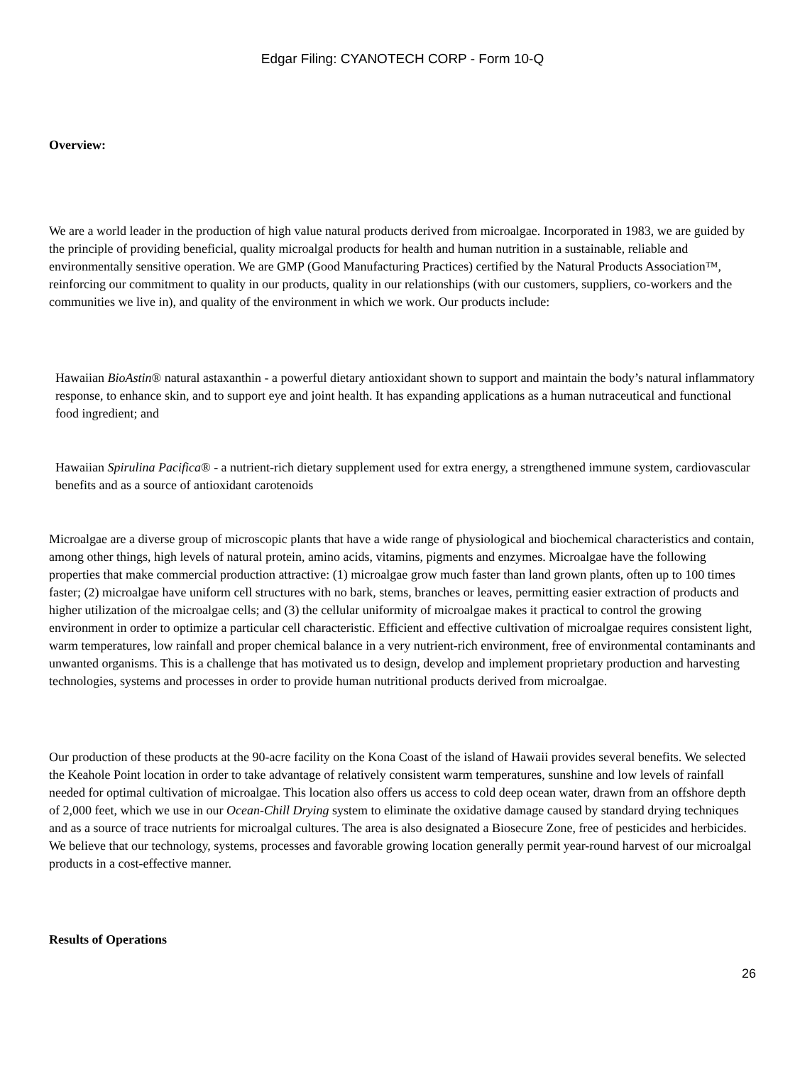Edgar Filing: CYANOTECH CORP - Form 10-Q
Overview:
We are a world leader in the production of high value natural products derived from microalgae. Incorporated in 1983, we are guided by the principle of providing beneficial, quality microalgal products for health and human nutrition in a sustainable, reliable and environmentally sensitive operation. We are GMP (Good Manufacturing Practices) certified by the Natural Products Association™, reinforcing our commitment to quality in our products, quality in our relationships (with our customers, suppliers, co-workers and the communities we live in), and quality of the environment in which we work. Our products include:
Hawaiian BioAstin® natural astaxanthin - a powerful dietary antioxidant shown to support and maintain the body’s natural inflammatory response, to enhance skin, and to support eye and joint health. It has expanding applications as a human nutraceutical and functional food ingredient; and
Hawaiian Spirulina Pacifica® - a nutrient-rich dietary supplement used for extra energy, a strengthened immune system, cardiovascular benefits and as a source of antioxidant carotenoids
Microalgae are a diverse group of microscopic plants that have a wide range of physiological and biochemical characteristics and contain, among other things, high levels of natural protein, amino acids, vitamins, pigments and enzymes. Microalgae have the following properties that make commercial production attractive: (1) microalgae grow much faster than land grown plants, often up to 100 times faster; (2) microalgae have uniform cell structures with no bark, stems, branches or leaves, permitting easier extraction of products and higher utilization of the microalgae cells; and (3) the cellular uniformity of microalgae makes it practical to control the growing environment in order to optimize a particular cell characteristic. Efficient and effective cultivation of microalgae requires consistent light, warm temperatures, low rainfall and proper chemical balance in a very nutrient-rich environment, free of environmental contaminants and unwanted organisms. This is a challenge that has motivated us to design, develop and implement proprietary production and harvesting technologies, systems and processes in order to provide human nutritional products derived from microalgae.
Our production of these products at the 90-acre facility on the Kona Coast of the island of Hawaii provides several benefits. We selected the Keahole Point location in order to take advantage of relatively consistent warm temperatures, sunshine and low levels of rainfall needed for optimal cultivation of microalgae. This location also offers us access to cold deep ocean water, drawn from an offshore depth of 2,000 feet, which we use in our Ocean-Chill Drying system to eliminate the oxidative damage caused by standard drying techniques and as a source of trace nutrients for microalgal cultures. The area is also designated a Biosecure Zone, free of pesticides and herbicides. We believe that our technology, systems, processes and favorable growing location generally permit year-round harvest of our microalgal products in a cost-effective manner.
Results of Operations
26